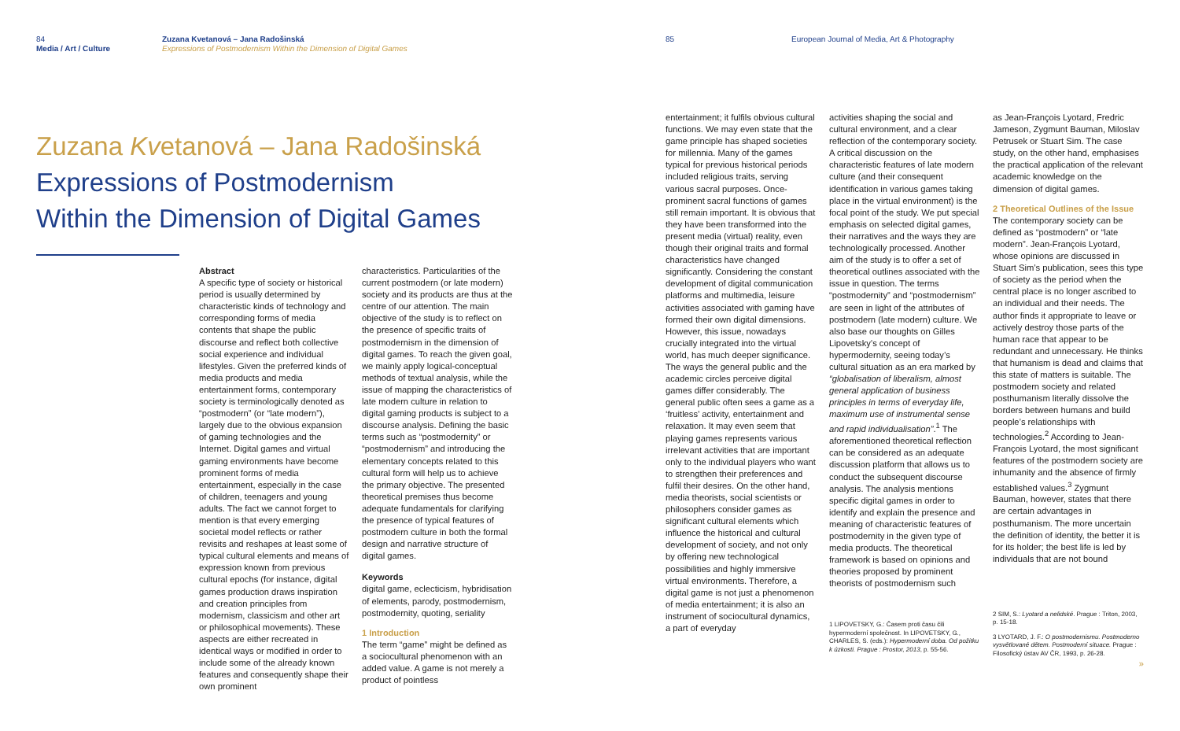84
Media / Art / Culture
Zuzana Kvetanová – Jana Radošinská
Expressions of Postmodernism Within the Dimension of Digital Games
Zuzana Kvetanová – Jana Radošinská
Expressions of Postmodernism
Within the Dimension of Digital Games
Abstract
A specific type of society or historical period is usually determined by characteristic kinds of technology and corresponding forms of media contents that shape the public discourse and reflect both collective social experience and individual lifestyles. Given the preferred kinds of media products and media entertainment forms, contemporary society is terminologically denoted as “postmodern” (or “late modern”), largely due to the obvious expansion of gaming technologies and the Internet. Digital games and virtual gaming environments have become prominent forms of media entertainment, especially in the case of children, teenagers and young adults. The fact we cannot forget to mention is that every emerging societal model reflects or rather revisits and reshapes at least some of typical cultural elements and means of expression known from previous cultural epochs (for instance, digital games production draws inspiration and creation principles from modernism, classicism and other art or philosophical movements). These aspects are either recreated in identical ways or modified in order to include some of the already known features and consequently shape their own prominent
characteristics. Particularities of the current postmodern (or late modern) society and its products are thus at the centre of our attention. The main objective of the study is to reflect on the presence of specific traits of postmodernism in the dimension of digital games. To reach the given goal, we mainly apply logical-conceptual methods of textual analysis, while the issue of mapping the characteristics of late modern culture in relation to digital gaming products is subject to a discourse analysis. Defining the basic terms such as “postmodernity” or “postmodernism” and introducing the elementary concepts related to this cultural form will help us to achieve the primary objective. The presented theoretical premises thus become adequate fundamentals for clarifying the presence of typical features of postmodern culture in both the formal design and narrative structure of digital games.
Keywords
digital game, eclecticism, hybridisation of elements, parody, postmodernism, postmodernity, quoting, seriality
1 Introduction
The term “game” might be defined as a sociocultural phenomenon with an added value. A game is not merely a product of pointless
85 European Journal of Media, Art & Photography
entertainment; it fulfils obvious cultural functions. We may even state that the game principle has shaped societies for millennia. Many of the games typical for previous historical periods included religious traits, serving various sacral purposes. Once-prominent sacral functions of games still remain important. It is obvious that they have been transformed into the present media (virtual) reality, even though their original traits and formal characteristics have changed significantly. Considering the constant development of digital communication platforms and multimedia, leisure activities associated with gaming have formed their own digital dimensions. However, this issue, nowadays crucially integrated into the virtual world, has much deeper significance. The ways the general public and the academic circles perceive digital games differ considerably. The general public often sees a game as a ‘fruitless’ activity, entertainment and relaxation. It may even seem that playing games represents various irrelevant activities that are important only to the individual players who want to strengthen their preferences and fulfil their desires. On the other hand, media theorists, social scientists or philosophers consider games as significant cultural elements which influence the historical and cultural development of society, and not only by offering new technological possibilities and highly immersive virtual environments. Therefore, a digital game is not just a phenomenon of media entertainment; it is also an instrument of sociocultural dynamics, a part of everyday
activities shaping the social and cultural environment, and a clear reflection of the contemporary society. A critical discussion on the characteristic features of late modern culture (and their consequent identification in various games taking place in the virtual environment) is the focal point of the study. We put special emphasis on selected digital games, their narratives and the ways they are technologically processed. Another aim of the study is to offer a set of theoretical outlines associated with the issue in question. The terms “postmodernity” and “postmodernism” are seen in light of the attributes of postmodern (late modern) culture. We also base our thoughts on Gilles Lipovetsky’s concept of hypermodernity, seeing today’s cultural situation as an era marked by “globalisation of liberalism, almost general application of business principles in terms of everyday life, maximum use of instrumental sense and rapid individualisation”.<sup>1</sup> The aforementioned theoretical reflection can be considered as an adequate discussion platform that allows us to conduct the subsequent discourse analysis. The analysis mentions specific digital games in order to identify and explain the presence and meaning of characteristic features of postmodernity in the given type of media products. The theoretical framework is based on opinions and theories proposed by prominent theorists of postmodernism such
1 LIPOVETSKY, G.: Časem proti času čili hypermoderní společnost. In LIPOVETSKY, G., CHARLES, S. (eds.): Hypermoderní doba. Od požitku k úzkosti. Prague : Prostor, 2013, p. 55-56.
as Jean-François Lyotard, Fredric Jameson, Zygmunt Bauman, Miloslav Petrusek or Stuart Sim. The case study, on the other hand, emphasises the practical application of the relevant academic knowledge on the dimension of digital games.
2 Theoretical Outlines of the Issue
The contemporary society can be defined as “postmodern” or “late modern”. Jean-François Lyotard, whose opinions are discussed in Stuart Sim’s publication, sees this type of society as the period when the central place is no longer ascribed to an individual and their needs. The author finds it appropriate to leave or actively destroy those parts of the human race that appear to be redundant and unnecessary. He thinks that humanism is dead and claims that this state of matters is suitable. The postmodern society and related posthumanism literally dissolve the borders between humans and build people’s relationships with technologies.<sup>2</sup> According to Jean-François Lyotard, the most significant features of the postmodern society are inhumanity and the absence of firmly established values.<sup>3</sup> Zygmunt Bauman, however, states that there are certain advantages in posthumanism. The more uncertain the definition of identity, the better it is for its holder; the best life is led by individuals that are not bound
2 SIM, S.: Lyotard a nelidské. Prague : Triton, 2003, p. 15-18.
3 LYOTARD, J. F.: O postmodernismu. Postmoderno vysvětlované dětem. Postmoderní situace. Prague : Filosofický ústav AV ČR, 1993, p. 26-28.
»